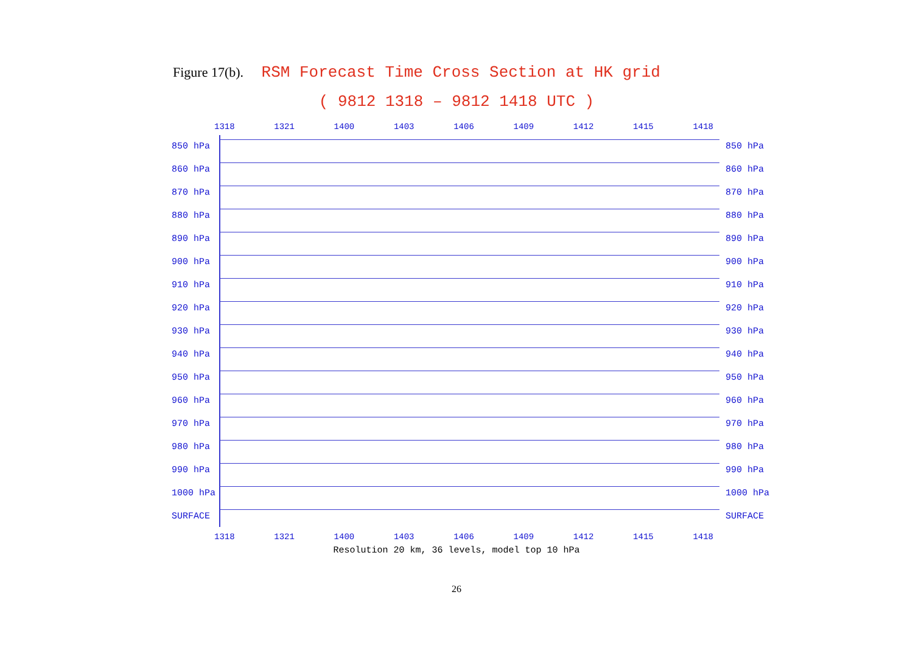Figure 17(b). RSM Forecast Time Cross Section at HK grid
( 9812 1318 – 9812 1418 UTC )
1318 1321 1400 1403 1406 1409 1412 1415 1418
850 hPa
860 hPa
870 hPa
880 hPa
890 hPa
900 hPa
910 hPa
920 hPa
930 hPa
940 hPa
950 hPa
960 hPa
970 hPa
980 hPa
990 hPa
1000 hPa
SURFACE
850 hPa
860 hPa
870 hPa
880 hPa
890 hPa
900 hPa
910 hPa
920 hPa
930 hPa
940 hPa
950 hPa
960 hPa
970 hPa
980 hPa
990 hPa
1000 hPa
SURFACE
1318 1321 1400 1403 1406 1409 1412 1415 1418
Resolution 20 km, 36 levels, model top 10 hPa
26